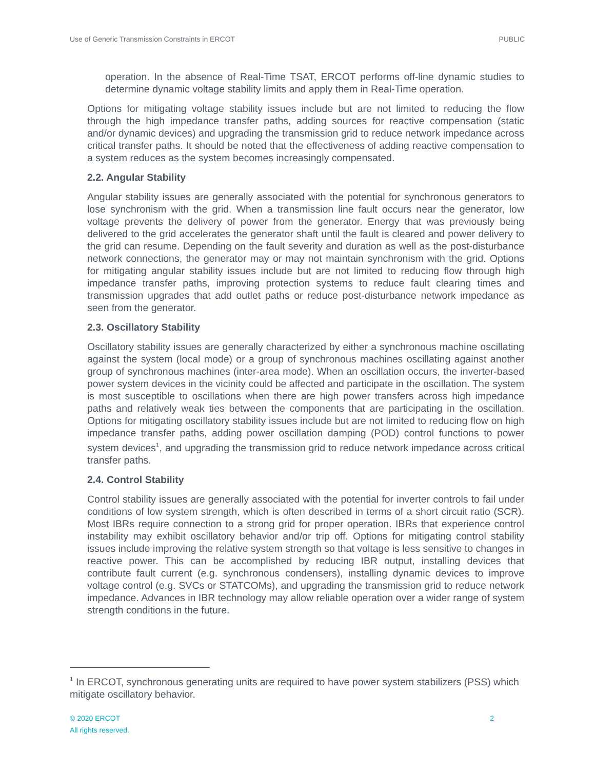Use of Generic Transmission Constraints in ERCOT PUBLIC
operation. In the absence of Real-Time TSAT, ERCOT performs off-line dynamic studies to determine dynamic voltage stability limits and apply them in Real-Time operation.
Options for mitigating voltage stability issues include but are not limited to reducing the flow through the high impedance transfer paths, adding sources for reactive compensation (static and/or dynamic devices) and upgrading the transmission grid to reduce network impedance across critical transfer paths. It should be noted that the effectiveness of adding reactive compensation to a system reduces as the system becomes increasingly compensated.
2.2. Angular Stability
Angular stability issues are generally associated with the potential for synchronous generators to lose synchronism with the grid. When a transmission line fault occurs near the generator, low voltage prevents the delivery of power from the generator. Energy that was previously being delivered to the grid accelerates the generator shaft until the fault is cleared and power delivery to the grid can resume. Depending on the fault severity and duration as well as the post-disturbance network connections, the generator may or may not maintain synchronism with the grid. Options for mitigating angular stability issues include but are not limited to reducing flow through high impedance transfer paths, improving protection systems to reduce fault clearing times and transmission upgrades that add outlet paths or reduce post-disturbance network impedance as seen from the generator.
2.3. Oscillatory Stability
Oscillatory stability issues are generally characterized by either a synchronous machine oscillating against the system (local mode) or a group of synchronous machines oscillating against another group of synchronous machines (inter-area mode). When an oscillation occurs, the inverter-based power system devices in the vicinity could be affected and participate in the oscillation. The system is most susceptible to oscillations when there are high power transfers across high impedance paths and relatively weak ties between the components that are participating in the oscillation. Options for mitigating oscillatory stability issues include but are not limited to reducing flow on high impedance transfer paths, adding power oscillation damping (POD) control functions to power system devices<sup>1</sup>, and upgrading the transmission grid to reduce network impedance across critical transfer paths.
2.4. Control Stability
Control stability issues are generally associated with the potential for inverter controls to fail under conditions of low system strength, which is often described in terms of a short circuit ratio (SCR). Most IBRs require connection to a strong grid for proper operation. IBRs that experience control instability may exhibit oscillatory behavior and/or trip off. Options for mitigating control stability issues include improving the relative system strength so that voltage is less sensitive to changes in reactive power. This can be accomplished by reducing IBR output, installing devices that contribute fault current (e.g. synchronous condensers), installing dynamic devices to improve voltage control (e.g. SVCs or STATCOMs), and upgrading the transmission grid to reduce network impedance. Advances in IBR technology may allow reliable operation over a wider range of system strength conditions in the future.
<sup>1</sup> In ERCOT, synchronous generating units are required to have power system stabilizers (PSS) which mitigate oscillatory behavior.
© 2020 ERCOT
All rights reserved. 2